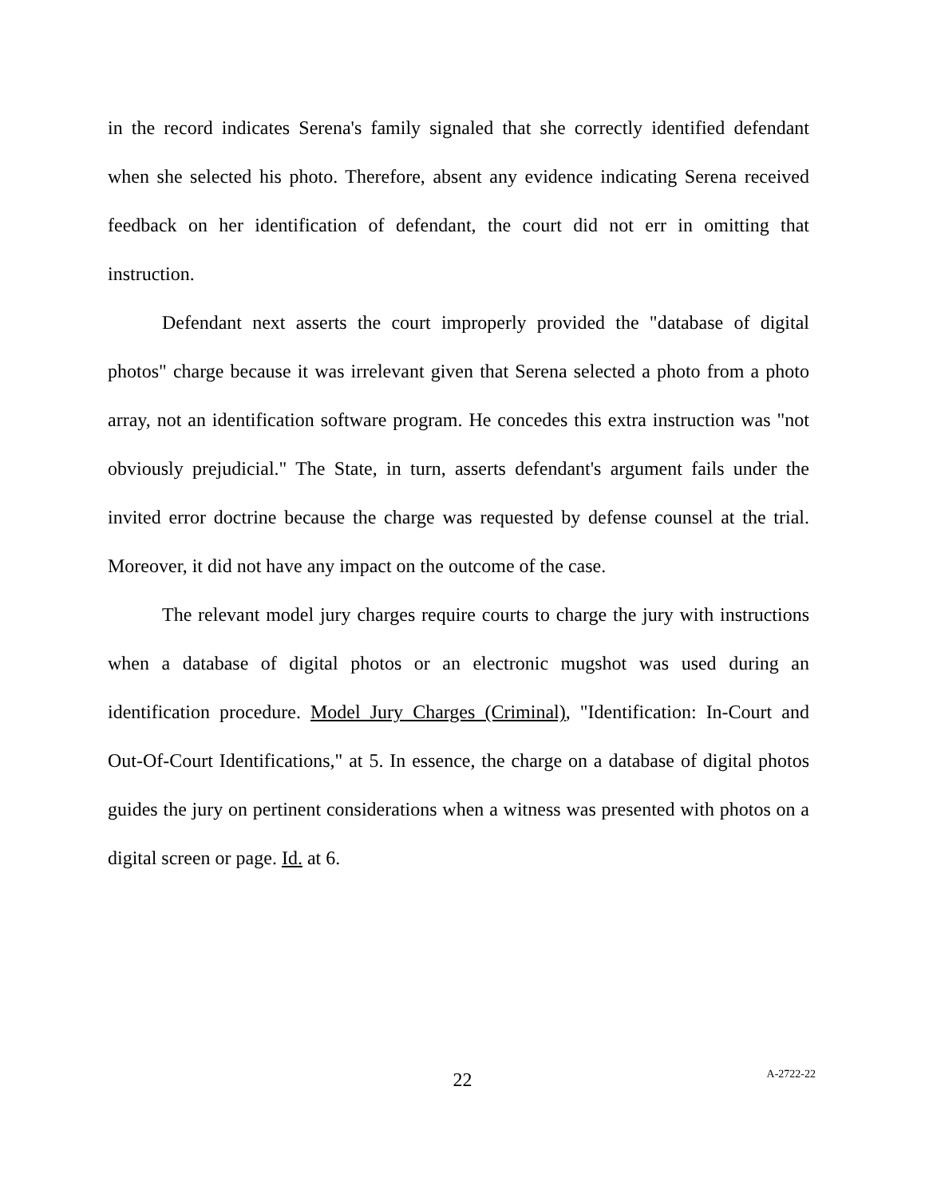in the record indicates Serena's family signaled that she correctly identified defendant when she selected his photo. Therefore, absent any evidence indicating Serena received feedback on her identification of defendant, the court did not err in omitting that instruction.
Defendant next asserts the court improperly provided the "database of digital photos" charge because it was irrelevant given that Serena selected a photo from a photo array, not an identification software program. He concedes this extra instruction was "not obviously prejudicial." The State, in turn, asserts defendant's argument fails under the invited error doctrine because the charge was requested by defense counsel at the trial. Moreover, it did not have any impact on the outcome of the case.
The relevant model jury charges require courts to charge the jury with instructions when a database of digital photos or an electronic mugshot was used during an identification procedure. Model Jury Charges (Criminal), "Identification: In-Court and Out-Of-Court Identifications," at 5. In essence, the charge on a database of digital photos guides the jury on pertinent considerations when a witness was presented with photos on a digital screen or page. Id. at 6.
22
A-2722-22